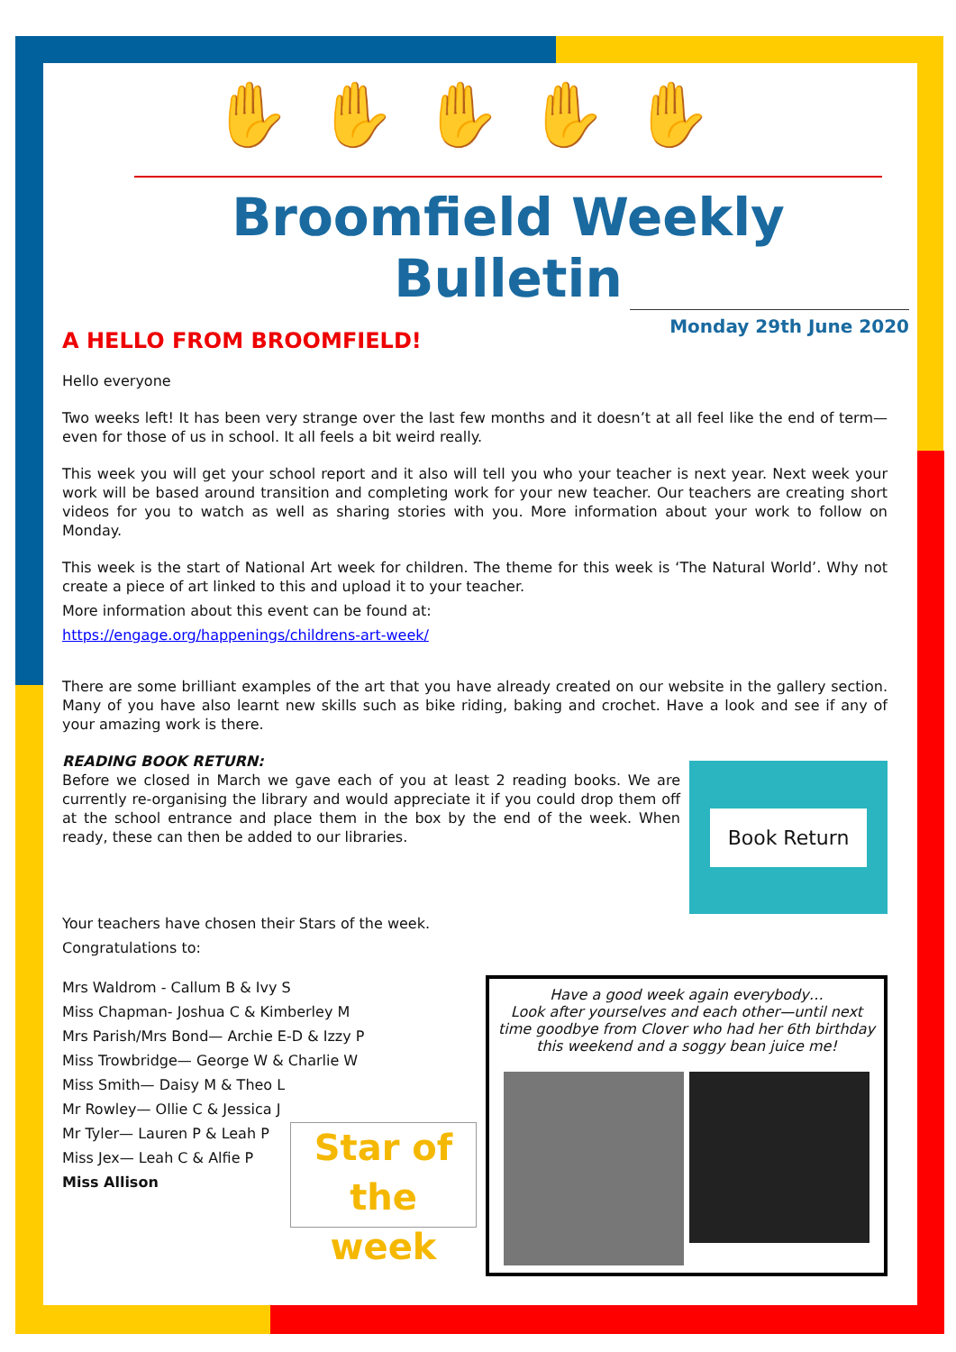✋✋✋✋✋
Broomfield Weekly Bulletin
Monday 29th June 2020
A HELLO FROM BROOMFIELD!
Hello everyone
Two weeks left! It has been very strange over the last few months and it doesn’t at all feel like the end of term—even for those of us in school. It all feels a bit weird really.
This week you will get your school report and it also will tell you who your teacher is next year. Next week your work will be based around transition and completing work for your new teacher. Our teachers are creating short videos for you to watch as well as sharing stories with you. More information about your work to follow on Monday.
This week is the start of National Art week for children. The theme for this week is ‘The Natural World’. Why not create a piece of art linked to this and upload it to your teacher.
More information about this event can be found at:
https://engage.org/happenings/childrens-art-week/
There are some brilliant examples of the art that you have already created on our website in the gallery section. Many of you have also learnt new skills such as bike riding, baking and crochet. Have a look and see if any of your amazing work is there.
READING BOOK RETURN:
Before we closed in March we gave each of you at least 2 reading books. We are currently re-organising the library and would appreciate it if you could drop them off at the school entrance and place them in the box by the end of the week. When ready, these can then be added to our libraries.
Book Return
Your teachers have chosen their Stars of the week.
Congratulations to:
Mrs Waldrom - Callum B & Ivy S
Miss Chapman- Joshua C & Kimberley M
Mrs Parish/Mrs Bond— Archie E-D & Izzy P
Miss Trowbridge— George W & Charlie W
Miss Smith— Daisy M & Theo L
Mr Rowley— Ollie C & Jessica J
Mr Tyler— Lauren P & Leah P
Miss Jex— Leah C & Alfie P
Miss Allison
Star of the week
Have a good week again everybody…
Look after yourselves and each other—until next time goodbye from Clover who had her 6th birthday this weekend and a soggy bean juice me!